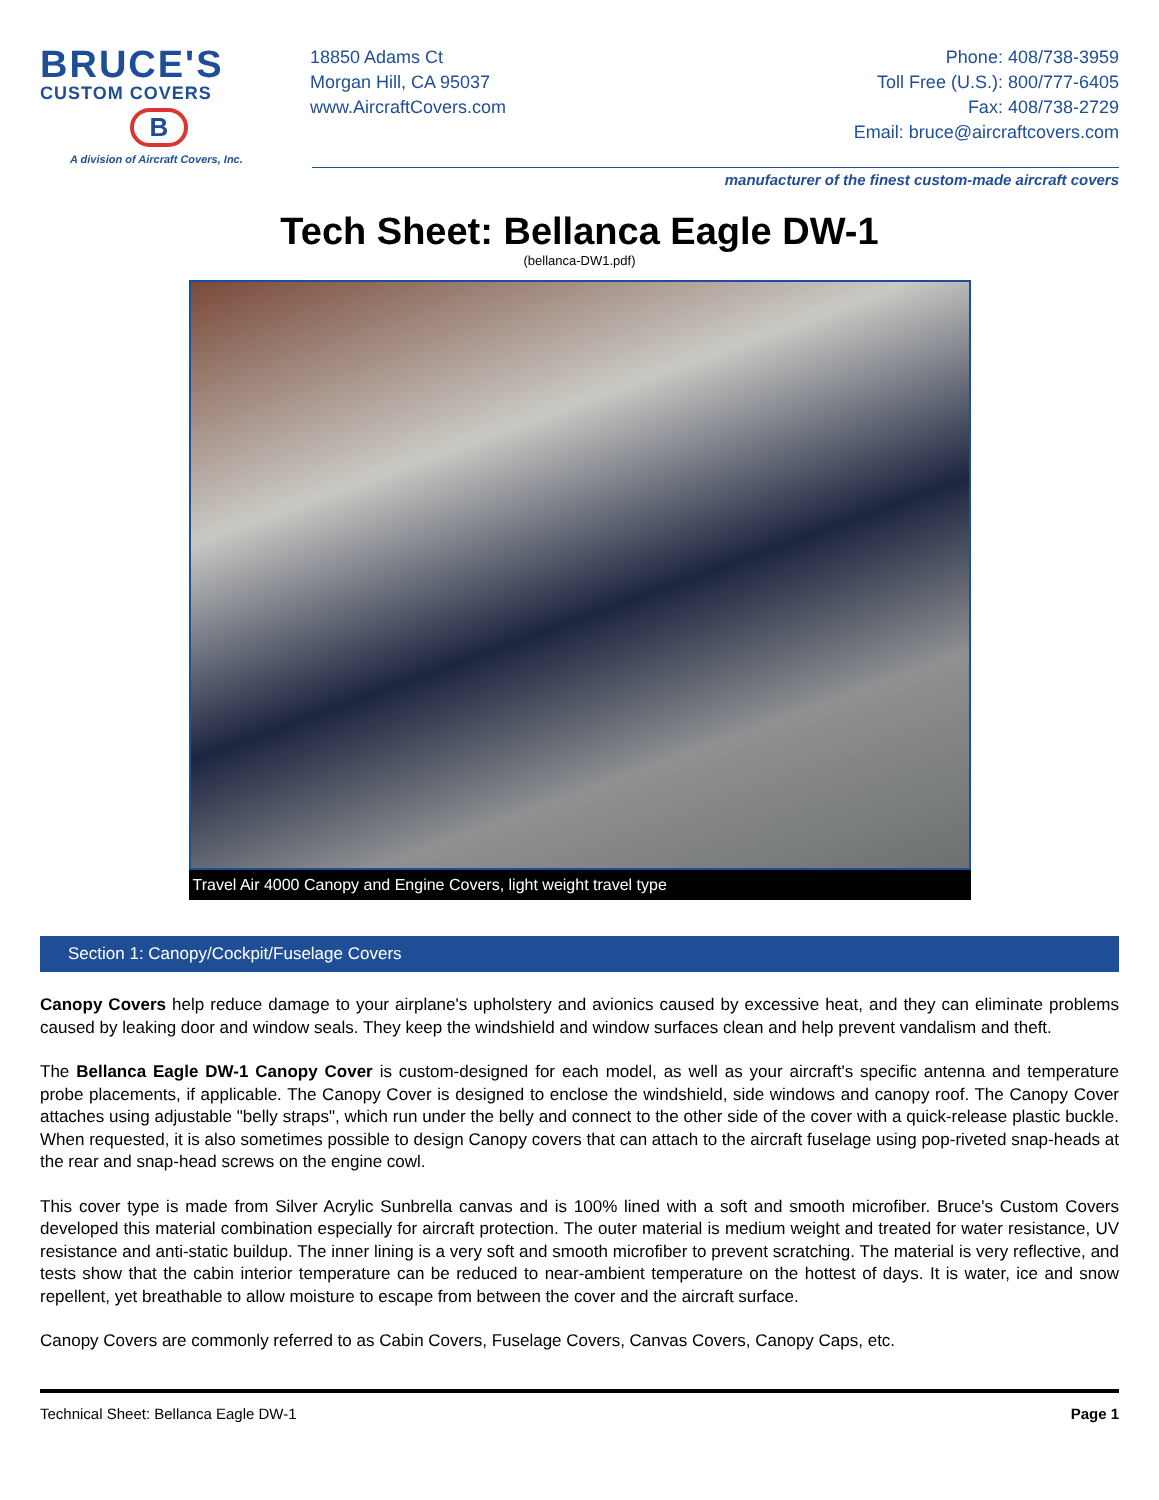BRUCE'S
CUSTOM COVERS
B
A division of Aircraft Covers, Inc.
18850 Adams Ct
Morgan Hill, CA 95037
www.AircraftCovers.com
Phone: 408/738-3959
Toll Free (U.S.): 800/777-6405
Fax: 408/738-2729
Email: bruce@aircraftcovers.com
manufacturer of the finest custom-made aircraft covers
Tech Sheet: Bellanca Eagle DW-1
(bellanca-DW1.pdf)
Travel Air 4000 Canopy and Engine Covers, light weight travel type
Section 1: Canopy/Cockpit/Fuselage Covers
Canopy Covers help reduce damage to your airplane's upholstery and avionics caused by excessive heat, and they can eliminate problems caused by leaking door and window seals. They keep the windshield and window surfaces clean and help prevent vandalism and theft.
The Bellanca Eagle DW-1 Canopy Cover is custom-designed for each model, as well as your aircraft's specific antenna and temperature probe placements, if applicable. The Canopy Cover is designed to enclose the windshield, side windows and canopy roof. The Canopy Cover attaches using adjustable "belly straps", which run under the belly and connect to the other side of the cover with a quick-release plastic buckle. When requested, it is also sometimes possible to design Canopy covers that can attach to the aircraft fuselage using pop-riveted snap-heads at the rear and snap-head screws on the engine cowl.
This cover type is made from Silver Acrylic Sunbrella canvas and is 100% lined with a soft and smooth microfiber. Bruce's Custom Covers developed this material combination especially for aircraft protection. The outer material is medium weight and treated for water resistance, UV resistance and anti-static buildup. The inner lining is a very soft and smooth microfiber to prevent scratching. The material is very reflective, and tests show that the cabin interior temperature can be reduced to near-ambient temperature on the hottest of days. It is water, ice and snow repellent, yet breathable to allow moisture to escape from between the cover and the aircraft surface.
Canopy Covers are commonly referred to as Cabin Covers, Fuselage Covers, Canvas Covers, Canopy Caps, etc.
Technical Sheet: Bellanca Eagle DW-1 Page 1